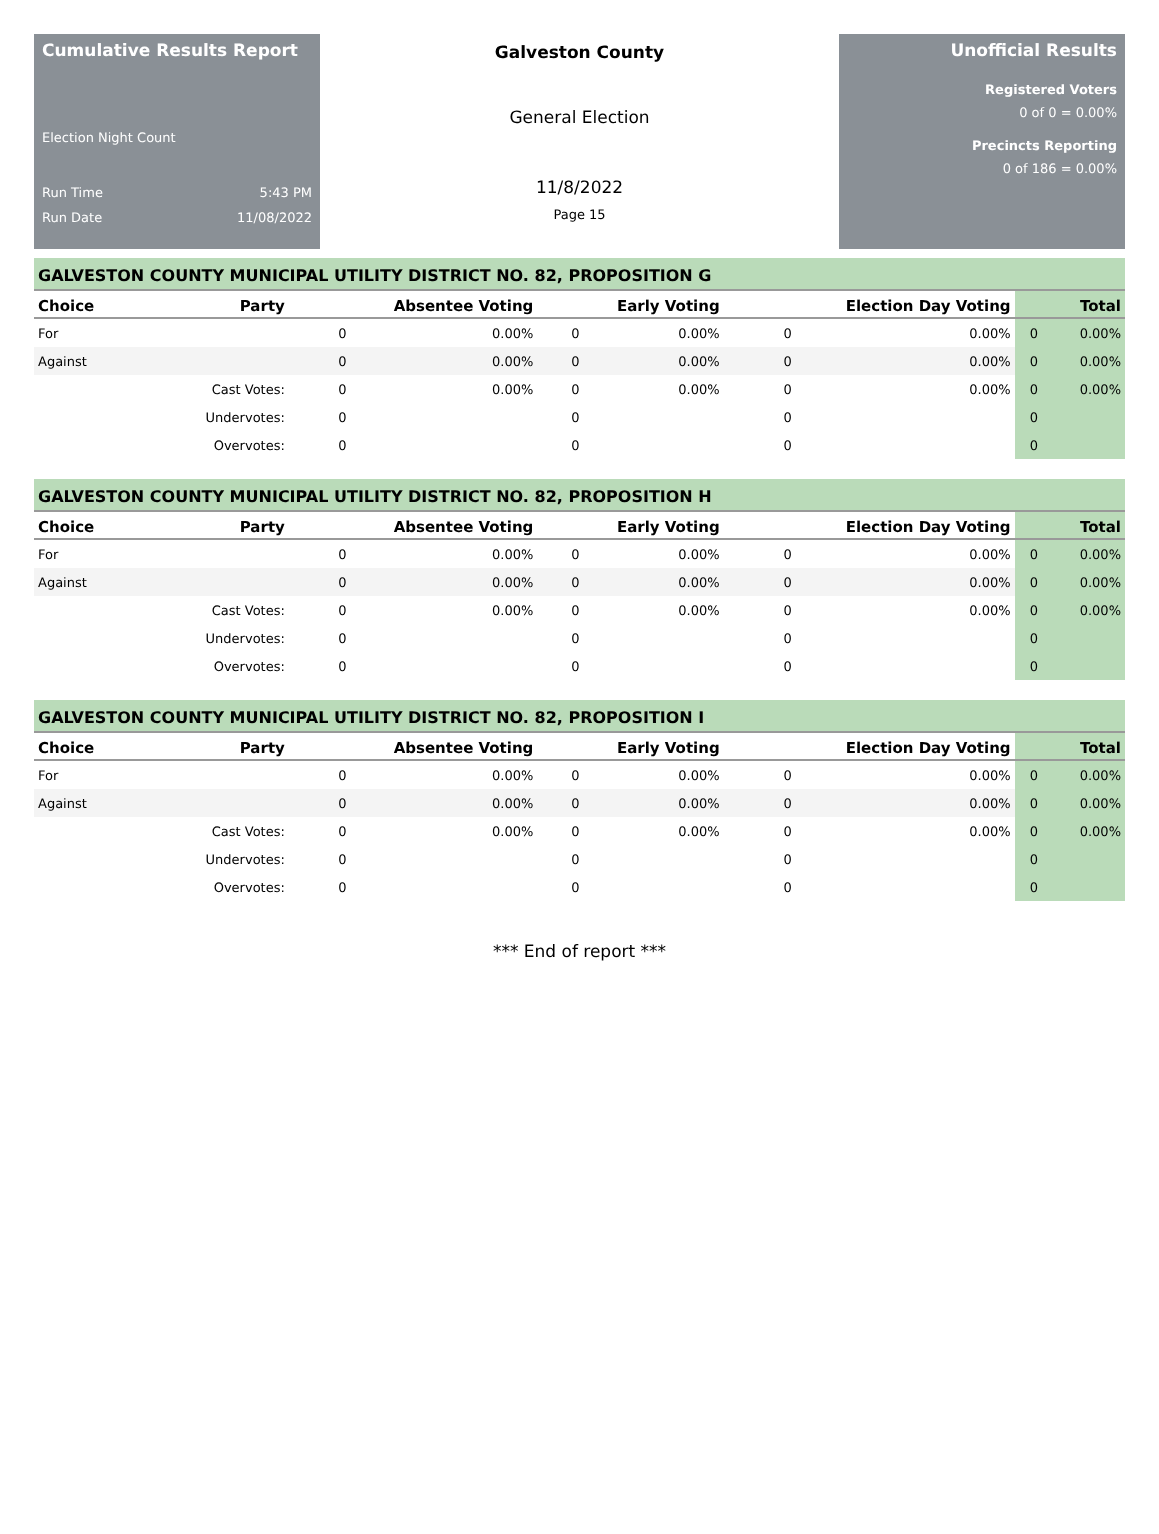Cumulative Results Report
Election Night Count
Run Time 5:43 PM
Run Date 11/08/2022
Galveston County
General Election
11/8/2022
Page 15
Unofficial Results
Registered Voters
0 of 0 = 0.00%
Precincts Reporting
0 of 186 = 0.00%
GALVESTON COUNTY MUNICIPAL UTILITY DISTRICT NO. 82, PROPOSITION G
| Choice | Party | Absentee Voting | | Early Voting | | Election Day Voting | | Total | |
| --- | --- | --- | --- | --- | --- | --- | --- | --- | --- |
| For | | 0 | 0.00% | 0 | 0.00% | 0 | 0.00% | 0 | 0.00% |
| Against | | 0 | 0.00% | 0 | 0.00% | 0 | 0.00% | 0 | 0.00% |
| | Cast Votes: | 0 | 0.00% | 0 | 0.00% | 0 | 0.00% | 0 | 0.00% |
| | Undervotes: | 0 | | 0 | | 0 | | 0 | |
| | Overvotes: | 0 | | 0 | | 0 | | 0 | |
GALVESTON COUNTY MUNICIPAL UTILITY DISTRICT NO. 82, PROPOSITION H
| Choice | Party | Absentee Voting | | Early Voting | | Election Day Voting | | Total | |
| --- | --- | --- | --- | --- | --- | --- | --- | --- | --- |
| For | | 0 | 0.00% | 0 | 0.00% | 0 | 0.00% | 0 | 0.00% |
| Against | | 0 | 0.00% | 0 | 0.00% | 0 | 0.00% | 0 | 0.00% |
| | Cast Votes: | 0 | 0.00% | 0 | 0.00% | 0 | 0.00% | 0 | 0.00% |
| | Undervotes: | 0 | | 0 | | 0 | | 0 | |
| | Overvotes: | 0 | | 0 | | 0 | | 0 | |
GALVESTON COUNTY MUNICIPAL UTILITY DISTRICT NO. 82, PROPOSITION I
| Choice | Party | Absentee Voting | | Early Voting | | Election Day Voting | | Total | |
| --- | --- | --- | --- | --- | --- | --- | --- | --- | --- |
| For | | 0 | 0.00% | 0 | 0.00% | 0 | 0.00% | 0 | 0.00% |
| Against | | 0 | 0.00% | 0 | 0.00% | 0 | 0.00% | 0 | 0.00% |
| | Cast Votes: | 0 | 0.00% | 0 | 0.00% | 0 | 0.00% | 0 | 0.00% |
| | Undervotes: | 0 | | 0 | | 0 | | 0 | |
| | Overvotes: | 0 | | 0 | | 0 | | 0 | |
*** End of report ***